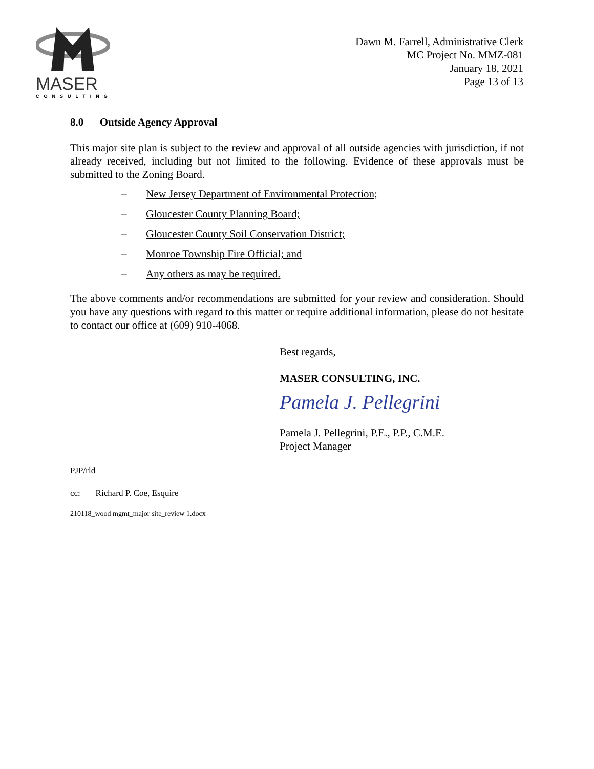MASER
CONSULTING
Dawn M. Farrell, Administrative Clerk
MC Project No. MMZ-081
January 18, 2021
Page 13 of 13
8.0 Outside Agency Approval
This major site plan is subject to the review and approval of all outside agencies with jurisdiction, if not already received, including but not limited to the following. Evidence of these approvals must be submitted to the Zoning Board.
– New Jersey Department of Environmental Protection;
– Gloucester County Planning Board;
– Gloucester County Soil Conservation District;
– Monroe Township Fire Official; and
– Any others as may be required.
The above comments and/or recommendations are submitted for your review and consideration. Should you have any questions with regard to this matter or require additional information, please do not hesitate to contact our office at (609) 910-4068.
Best regards,
MASER CONSULTING, INC.
Pamela J. Pellegrini
Pamela J. Pellegrini, P.E., P.P., C.M.E.
Project Manager
PJP/rld
cc: Richard P. Coe, Esquire
210118_wood mgmt_major site_review 1.docx